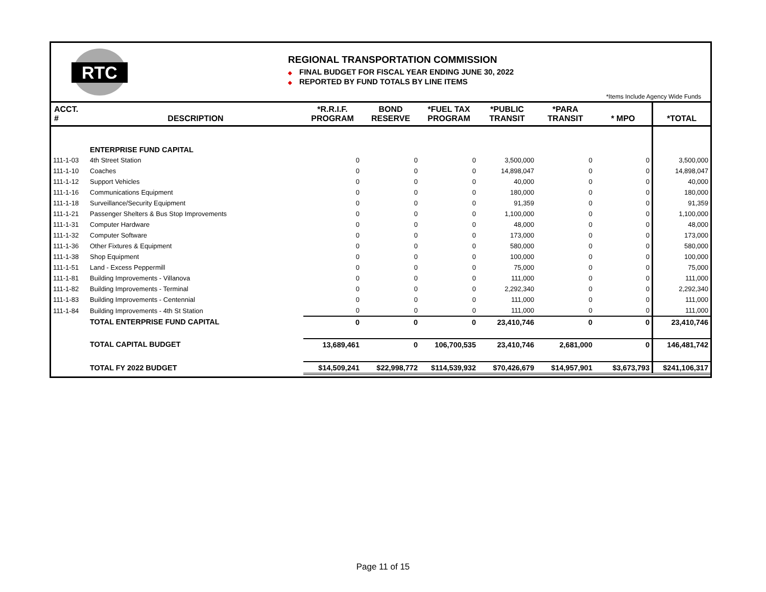RTC
REGIONAL TRANSPORTATION COMMISSION
◆ FINAL BUDGET FOR FISCAL YEAR ENDING JUNE 30, 2022
◆ REPORTED BY FUND TOTALS BY LINE ITEMS
*Items Include Agency Wide Funds
| ACCT. # | DESCRIPTION | *R.R.I.F. PROGRAM | BOND RESERVE | *FUEL TAX PROGRAM | *PUBLIC TRANSIT | *PARA TRANSIT | * MPO | *TOTAL |
| --- | --- | --- | --- | --- | --- | --- | --- | --- |
| | ENTERPRISE FUND CAPITAL | | | | | | | |
| 111-1-03 | 4th Street Station | 0 | 0 | 0 | 3,500,000 | 0 | 0 | 3,500,000 |
| 111-1-10 | Coaches | 0 | 0 | 0 | 14,898,047 | 0 | 0 | 14,898,047 |
| 111-1-12 | Support Vehicles | 0 | 0 | 0 | 40,000 | 0 | 0 | 40,000 |
| 111-1-16 | Communications Equipment | 0 | 0 | 0 | 180,000 | 0 | 0 | 180,000 |
| 111-1-18 | Surveillance/Security Equipment | 0 | 0 | 0 | 91,359 | 0 | 0 | 91,359 |
| 111-1-21 | Passenger Shelters & Bus Stop Improvements | 0 | 0 | 0 | 1,100,000 | 0 | 0 | 1,100,000 |
| 111-1-31 | Computer Hardware | 0 | 0 | 0 | 48,000 | 0 | 0 | 48,000 |
| 111-1-32 | Computer Software | 0 | 0 | 0 | 173,000 | 0 | 0 | 173,000 |
| 111-1-36 | Other Fixtures & Equipment | 0 | 0 | 0 | 580,000 | 0 | 0 | 580,000 |
| 111-1-38 | Shop Equipment | 0 | 0 | 0 | 100,000 | 0 | 0 | 100,000 |
| 111-1-51 | Land - Excess Peppermill | 0 | 0 | 0 | 75,000 | 0 | 0 | 75,000 |
| 111-1-81 | Building Improvements - Villanova | 0 | 0 | 0 | 111,000 | 0 | 0 | 111,000 |
| 111-1-82 | Building Improvements - Terminal | 0 | 0 | 0 | 2,292,340 | 0 | 0 | 2,292,340 |
| 111-1-83 | Building Improvements - Centennial | 0 | 0 | 0 | 111,000 | 0 | 0 | 111,000 |
| 111-1-84 | Building Improvements - 4th St Station | 0 | 0 | 0 | 111,000 | 0 | 0 | 111,000 |
| | TOTAL ENTERPRISE FUND CAPITAL | 0 | 0 | 0 | 23,410,746 | 0 | 0 | 23,410,746 |
| | TOTAL CAPITAL BUDGET | 13,689,461 | 0 | 106,700,535 | 23,410,746 | 2,681,000 | 0 | 146,481,742 |
| | TOTAL FY 2022 BUDGET | $14,509,241 | $22,998,772 | $114,539,932 | $70,426,679 | $14,957,901 | $3,673,793 | $241,106,317 |
Page 11 of 15